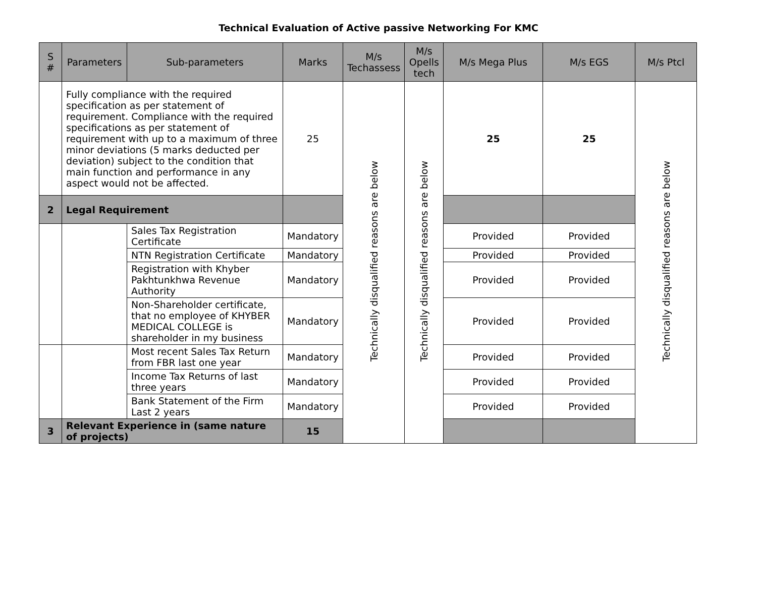Technical Evaluation of Active passive Networking For KMC
| S # | Parameters | Sub-parameters | Marks | M/s Techassess | M/s Opells tech | M/s Mega Plus | M/s EGS | M/s Ptcl |
| --- | --- | --- | --- | --- | --- | --- | --- | --- |
| | Fully compliance with the required specification as per statement of requirement. Compliance with the required specifications as per statement of requirement with up to a maximum of three minor deviations (5 marks deducted per deviation) subject to the condition that main function and performance in any aspect would not be affected. | | 25 | Technically disqualified reasons are below | Technically disqualified reasons are below | 25 | 25 | Technically disqualified reasons are below |
| 2 | Legal Requirement | | | | | | | |
| | | Sales Tax Registration Certificate | Mandatory | | | Provided | Provided | |
| | | NTN Registration Certificate | Mandatory | | | Provided | Provided | |
| | | Registration with Khyber Pakhtunkhwa Revenue Authority | Mandatory | | | Provided | Provided | |
| | | Non-Shareholder certificate, that no employee of KHYBER MEDICAL COLLEGE is shareholder in my business | Mandatory | | | Provided | Provided | |
| | | Most recent Sales Tax Return from FBR last one year | Mandatory | | | Provided | Provided | |
| | | Income Tax Returns of last three years | Mandatory | | | Provided | Provided | |
| | | Bank Statement of the Firm Last 2 years | Mandatory | | | Provided | Provided | |
| 3 | Relevant Experience in (same nature of projects) | | 15 | | | | | |